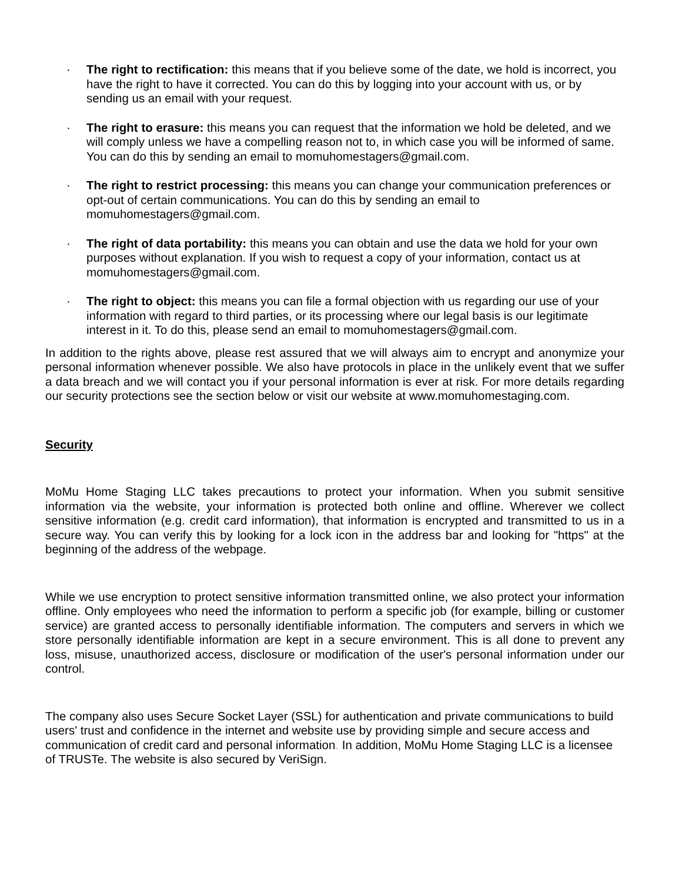· The right to rectification: this means that if you believe some of the date, we hold is incorrect, you have the right to have it corrected. You can do this by logging into your account with us, or by sending us an email with your request.
· The right to erasure: this means you can request that the information we hold be deleted, and we will comply unless we have a compelling reason not to, in which case you will be informed of same. You can do this by sending an email to momuhomestagers@gmail.com.
· The right to restrict processing: this means you can change your communication preferences or opt-out of certain communications. You can do this by sending an email to momuhomestagers@gmail.com.
· The right of data portability: this means you can obtain and use the data we hold for your own purposes without explanation. If you wish to request a copy of your information, contact us at momuhomestagers@gmail.com.
· The right to object: this means you can file a formal objection with us regarding our use of your information with regard to third parties, or its processing where our legal basis is our legitimate interest in it. To do this, please send an email to momuhomestagers@gmail.com.
In addition to the rights above, please rest assured that we will always aim to encrypt and anonymize your personal information whenever possible. We also have protocols in place in the unlikely event that we suffer a data breach and we will contact you if your personal information is ever at risk. For more details regarding our security protections see the section below or visit our website at www.momuhomestaging.com.
Security
MoMu Home Staging LLC takes precautions to protect your information. When you submit sensitive information via the website, your information is protected both online and offline. Wherever we collect sensitive information (e.g. credit card information), that information is encrypted and transmitted to us in a secure way. You can verify this by looking for a lock icon in the address bar and looking for "https" at the beginning of the address of the webpage.
While we use encryption to protect sensitive information transmitted online, we also protect your information offline. Only employees who need the information to perform a specific job (for example, billing or customer service) are granted access to personally identifiable information. The computers and servers in which we store personally identifiable information are kept in a secure environment. This is all done to prevent any loss, misuse, unauthorized access, disclosure or modification of the user's personal information under our control.
The company also uses Secure Socket Layer (SSL) for authentication and private communications to build users' trust and confidence in the internet and website use by providing simple and secure access and communication of credit card and personal information. In addition, MoMu Home Staging LLC is a licensee of TRUSTe. The website is also secured by VeriSign.